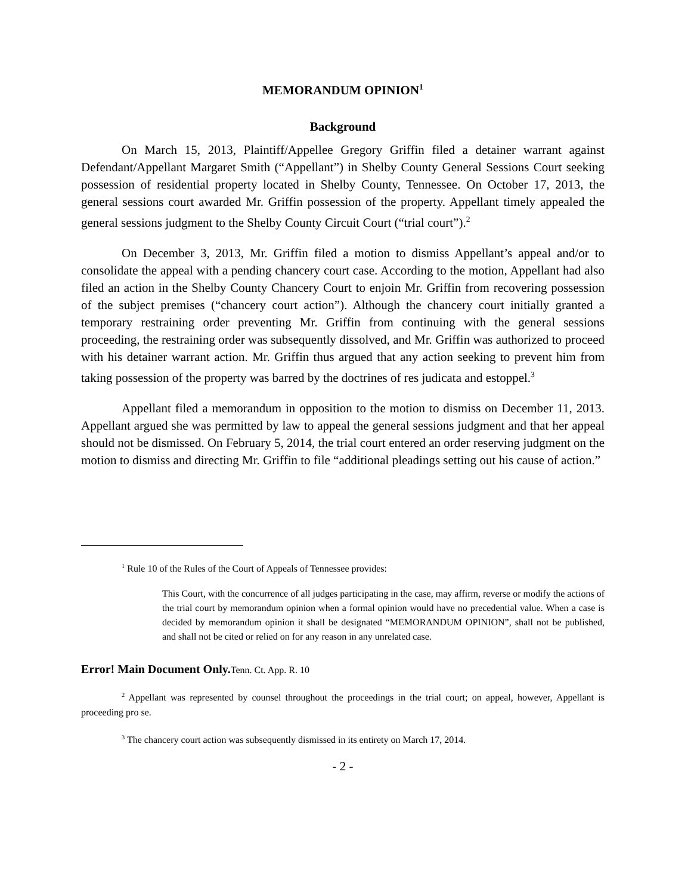MEMORANDUM OPINION<sup>1</sup>
Background
On March 15, 2013, Plaintiff/Appellee Gregory Griffin filed a detainer warrant against Defendant/Appellant Margaret Smith (“Appellant”) in Shelby County General Sessions Court seeking possession of residential property located in Shelby County, Tennessee. On October 17, 2013, the general sessions court awarded Mr. Griffin possession of the property. Appellant timely appealed the general sessions judgment to the Shelby County Circuit Court (“trial court”).<sup>2</sup>
On December 3, 2013, Mr. Griffin filed a motion to dismiss Appellant’s appeal and/or to consolidate the appeal with a pending chancery court case. According to the motion, Appellant had also filed an action in the Shelby County Chancery Court to enjoin Mr. Griffin from recovering possession of the subject premises (“chancery court action”). Although the chancery court initially granted a temporary restraining order preventing Mr. Griffin from continuing with the general sessions proceeding, the restraining order was subsequently dissolved, and Mr. Griffin was authorized to proceed with his detainer warrant action. Mr. Griffin thus argued that any action seeking to prevent him from taking possession of the property was barred by the doctrines of res judicata and estoppel.<sup>3</sup>
Appellant filed a memorandum in opposition to the motion to dismiss on December 11, 2013. Appellant argued she was permitted by law to appeal the general sessions judgment and that her appeal should not be dismissed. On February 5, 2014, the trial court entered an order reserving judgment on the motion to dismiss and directing Mr. Griffin to file “additional pleadings setting out his cause of action.”
<sup>1</sup> Rule 10 of the Rules of the Court of Appeals of Tennessee provides:
This Court, with the concurrence of all judges participating in the case, may affirm, reverse or modify the actions of the trial court by memorandum opinion when a formal opinion would have no precedential value. When a case is decided by memorandum opinion it shall be designated “MEMORANDUM OPINION”, shall not be published, and shall not be cited or relied on for any reason in any unrelated case.
Error! Main Document Only. Tenn. Ct. App. R. 10
<sup>2</sup> Appellant was represented by counsel throughout the proceedings in the trial court; on appeal, however, Appellant is proceeding pro se.
<sup>3</sup> The chancery court action was subsequently dismissed in its entirety on March 17, 2014.
- 2 -